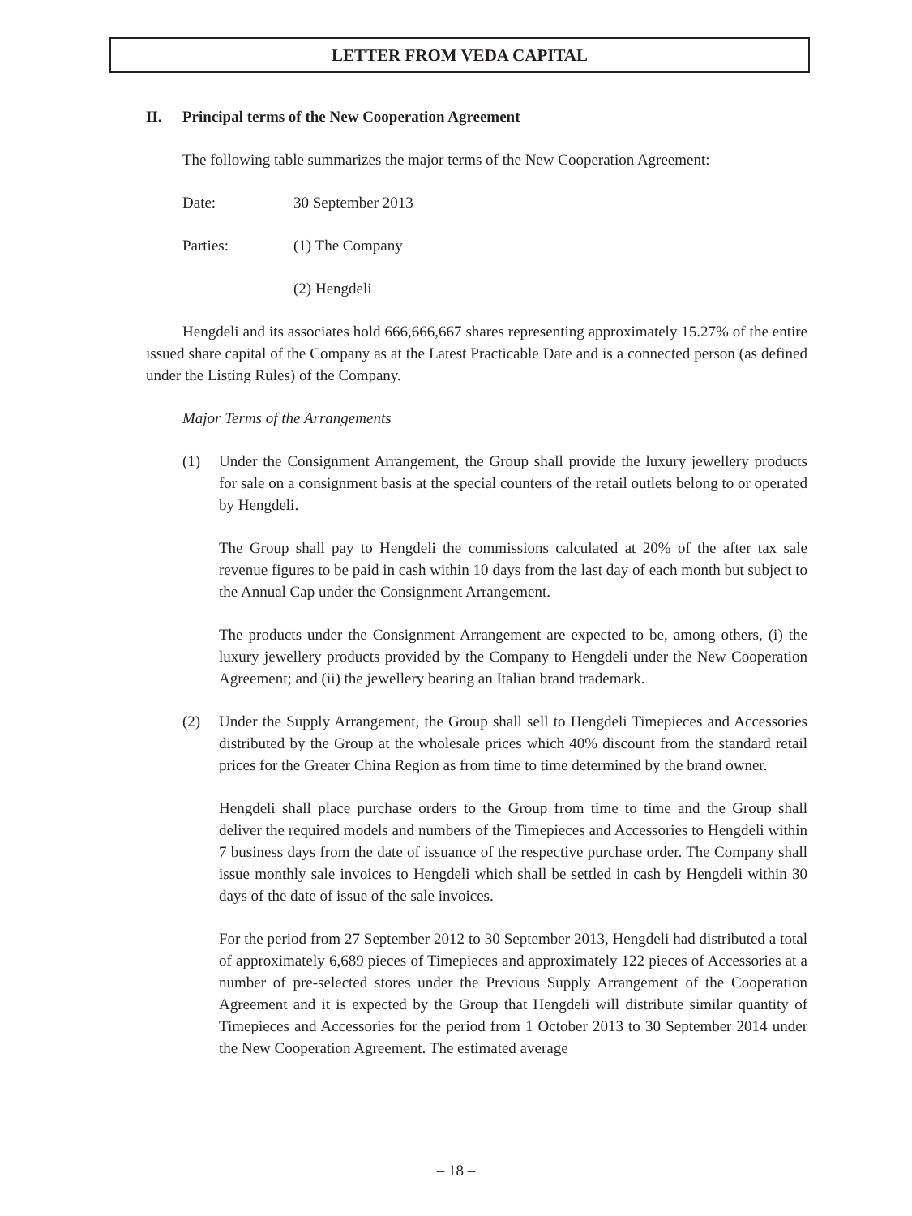LETTER FROM VEDA CAPITAL
II. Principal terms of the New Cooperation Agreement
The following table summarizes the major terms of the New Cooperation Agreement:
Date: 30 September 2013
Parties: (1) The Company
(2) Hengdeli
Hengdeli and its associates hold 666,666,667 shares representing approximately 15.27% of the entire issued share capital of the Company as at the Latest Practicable Date and is a connected person (as defined under the Listing Rules) of the Company.
Major Terms of the Arrangements
(1) Under the Consignment Arrangement, the Group shall provide the luxury jewellery products for sale on a consignment basis at the special counters of the retail outlets belong to or operated by Hengdeli.
The Group shall pay to Hengdeli the commissions calculated at 20% of the after tax sale revenue figures to be paid in cash within 10 days from the last day of each month but subject to the Annual Cap under the Consignment Arrangement.
The products under the Consignment Arrangement are expected to be, among others, (i) the luxury jewellery products provided by the Company to Hengdeli under the New Cooperation Agreement; and (ii) the jewellery bearing an Italian brand trademark.
(2) Under the Supply Arrangement, the Group shall sell to Hengdeli Timepieces and Accessories distributed by the Group at the wholesale prices which 40% discount from the standard retail prices for the Greater China Region as from time to time determined by the brand owner.
Hengdeli shall place purchase orders to the Group from time to time and the Group shall deliver the required models and numbers of the Timepieces and Accessories to Hengdeli within 7 business days from the date of issuance of the respective purchase order. The Company shall issue monthly sale invoices to Hengdeli which shall be settled in cash by Hengdeli within 30 days of the date of issue of the sale invoices.
For the period from 27 September 2012 to 30 September 2013, Hengdeli had distributed a total of approximately 6,689 pieces of Timepieces and approximately 122 pieces of Accessories at a number of pre-selected stores under the Previous Supply Arrangement of the Cooperation Agreement and it is expected by the Group that Hengdeli will distribute similar quantity of Timepieces and Accessories for the period from 1 October 2013 to 30 September 2014 under the New Cooperation Agreement. The estimated average
– 18 –